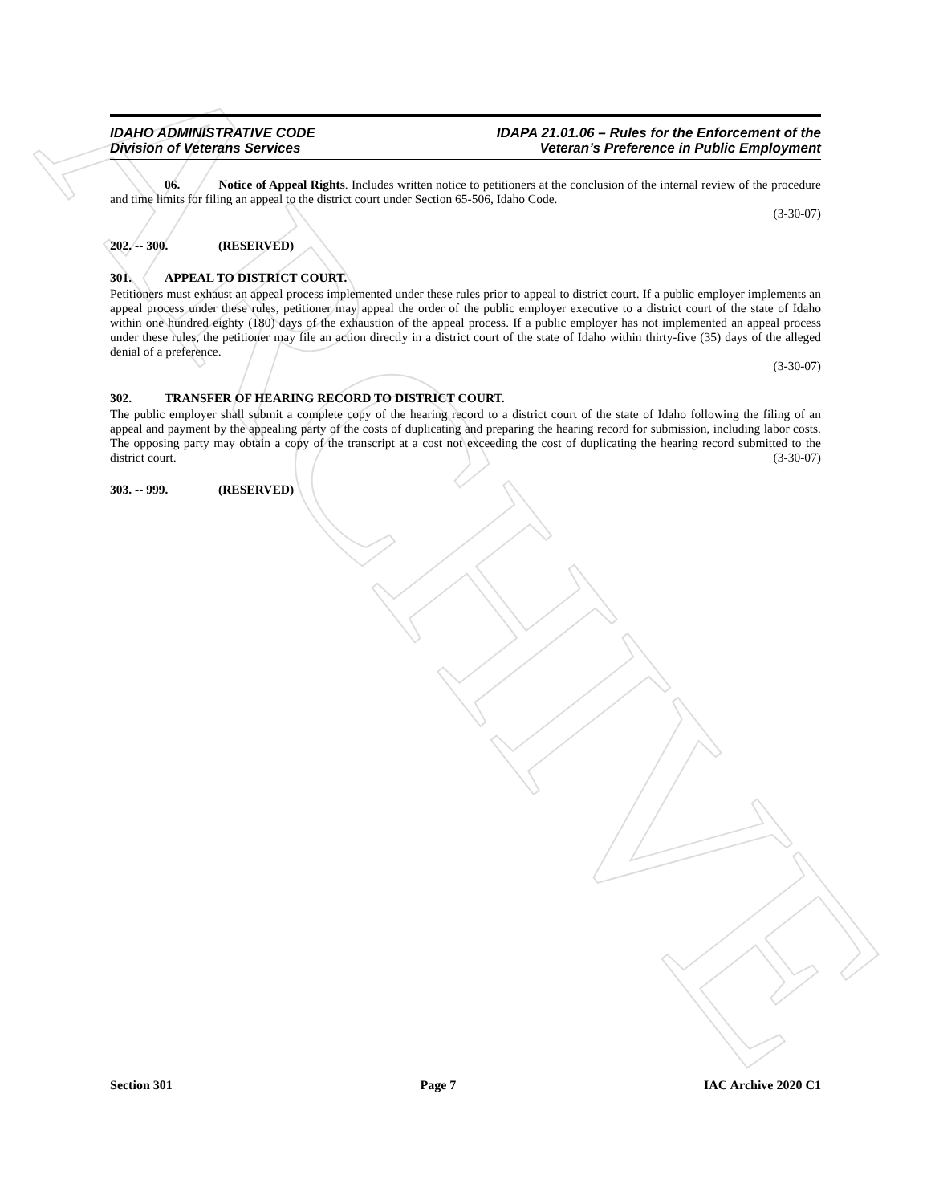ARCHIVE
IDAHO ADMINISTRATIVE CODE
Division of Veterans Services
IDAPA 21.01.06 – Rules for the Enforcement of the
Veteran’s Preference in Public Employment
06. Notice of Appeal Rights. Includes written notice to petitioners at the conclusion of the internal review of the procedure and time limits for filing an appeal to the district court under Section 65-506, Idaho Code.
(3-30-07)
202. -- 300. (RESERVED)
301. APPEAL TO DISTRICT COURT.
Petitioners must exhaust an appeal process implemented under these rules prior to appeal to district court. If a public employer implements an appeal process under these rules, petitioner may appeal the order of the public employer executive to a district court of the state of Idaho within one hundred eighty (180) days of the exhaustion of the appeal process. If a public employer has not implemented an appeal process under these rules, the petitioner may file an action directly in a district court of the state of Idaho within thirty-five (35) days of the alleged denial of a preference.
(3-30-07)
302. TRANSFER OF HEARING RECORD TO DISTRICT COURT.
The public employer shall submit a complete copy of the hearing record to a district court of the state of Idaho following the filing of an appeal and payment by the appealing party of the costs of duplicating and preparing the hearing record for submission, including labor costs. The opposing party may obtain a copy of the transcript at a cost not exceeding the cost of duplicating the hearing record submitted to the district court. (3-30-07)
303. -- 999. (RESERVED)
Section 301 Page 7 IAC Archive 2020 C1